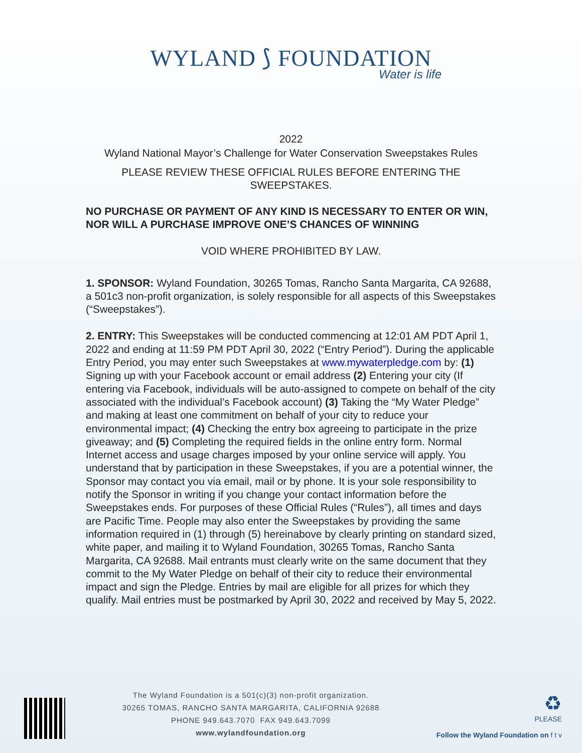WYLAND ⟆ FOUNDATION
Water is life
2022
Wyland National Mayor’s Challenge for Water Conservation Sweepstakes Rules
PLEASE REVIEW THESE OFFICIAL RULES BEFORE ENTERING THE
SWEEPSTAKES.
NO PURCHASE OR PAYMENT OF ANY KIND IS NECESSARY TO ENTER OR WIN, NOR WILL A PURCHASE IMPROVE ONE’S CHANCES OF WINNING
VOID WHERE PROHIBITED BY LAW.
1. SPONSOR: Wyland Foundation, 30265 Tomas, Rancho Santa Margarita, CA 92688, a 501c3 non-profit organization, is solely responsible for all aspects of this Sweepstakes (“Sweepstakes”).
2. ENTRY: This Sweepstakes will be conducted commencing at 12:01 AM PDT April 1, 2022 and ending at 11:59 PM PDT April 30, 2022 (“Entry Period”). During the applicable Entry Period, you may enter such Sweepstakes at www.mywaterpledge.com by: (1) Signing up with your Facebook account or email address (2) Entering your city (If entering via Facebook, individuals will be auto-assigned to compete on behalf of the city associated with the individual’s Facebook account) (3) Taking the “My Water Pledge” and making at least one commitment on behalf of your city to reduce your environmental impact; (4) Checking the entry box agreeing to participate in the prize giveaway; and (5) Completing the required fields in the online entry form. Normal Internet access and usage charges imposed by your online service will apply. You understand that by participation in these Sweepstakes, if you are a potential winner, the Sponsor may contact you via email, mail or by phone. It is your sole responsibility to notify the Sponsor in writing if you change your contact information before the Sweepstakes ends. For purposes of these Official Rules (“Rules”), all times and days are Pacific Time. People may also enter the Sweepstakes by providing the same information required in (1) through (5) hereinabove by clearly printing on standard sized, white paper, and mailing it to Wyland Foundation, 30265 Tomas, Rancho Santa Margarita, CA 92688. Mail entrants must clearly write on the same document that they commit to the My Water Pledge on behalf of their city to reduce their environmental impact and sign the Pledge. Entries by mail are eligible for all prizes for which they qualify. Mail entries must be postmarked by April 30, 2022 and received by May 5, 2022.
The Wyland Foundation is a 501(c)(3) non-profit organization.
30265 TOMAS, RANCHO SANTA MARGARITA, CALIFORNIA 92688
PHONE 949.643.7070 FAX 949.643.7099
www.wylandfoundation.org
♻
PLEASE
Follow the Wyland Foundation on f t v